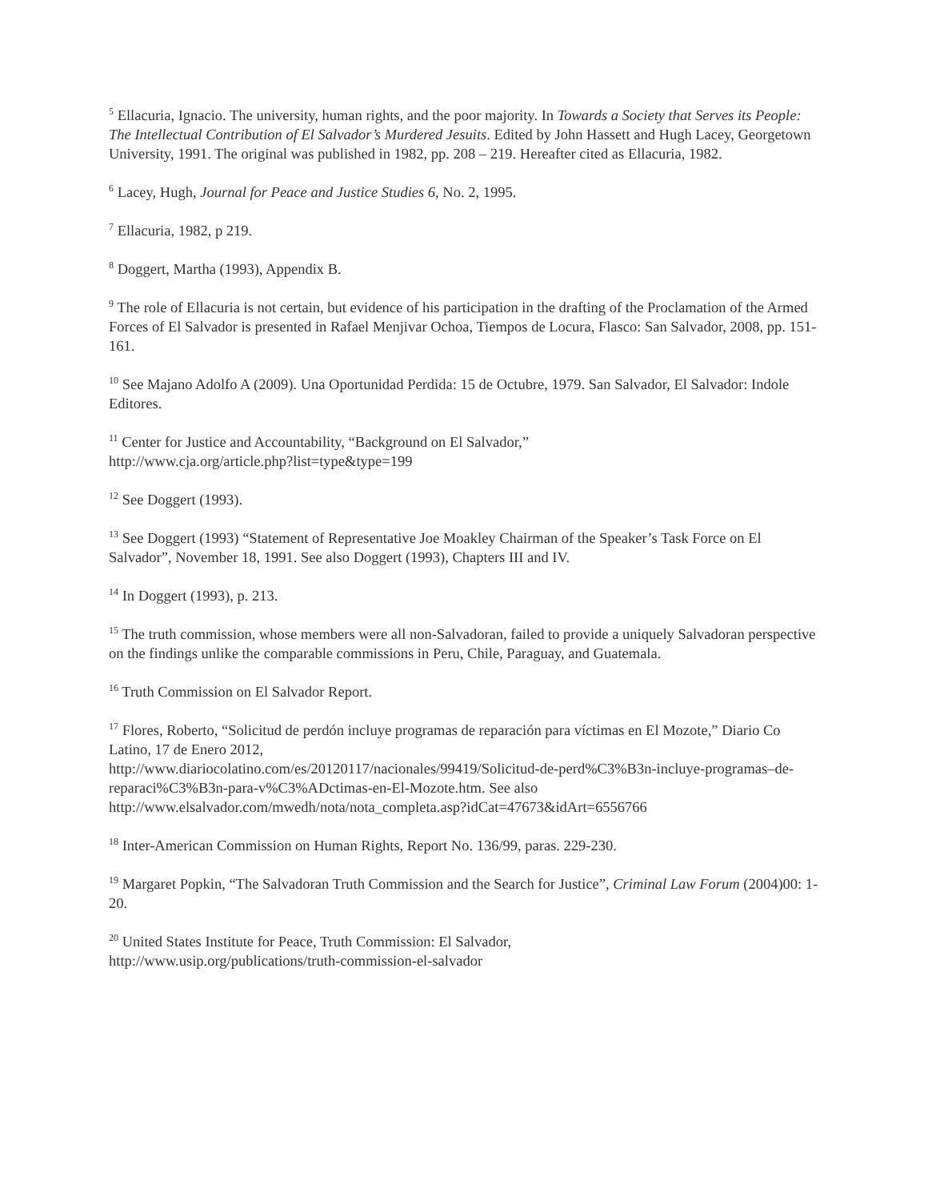<sup>5</sup> Ellacuria, Ignacio. The university, human rights, and the poor majority. In Towards a Society that Serves its People: The Intellectual Contribution of El Salvador’s Murdered Jesuits. Edited by John Hassett and Hugh Lacey, Georgetown University, 1991. The original was published in 1982, pp. 208 – 219. Hereafter cited as Ellacuria, 1982.
<sup>6</sup> Lacey, Hugh, Journal for Peace and Justice Studies 6, No. 2, 1995.
<sup>7</sup> Ellacuria, 1982, p 219.
<sup>8</sup> Doggert, Martha (1993), Appendix B.
<sup>9</sup> The role of Ellacuria is not certain, but evidence of his participation in the drafting of the Proclamation of the Armed Forces of El Salvador is presented in Rafael Menjivar Ochoa, Tiempos de Locura, Flasco: San Salvador, 2008, pp. 151-161.
<sup>10</sup> See Majano Adolfo A (2009). Una Oportunidad Perdida: 15 de Octubre, 1979. San Salvador, El Salvador: Indole Editores.
<sup>11</sup> Center for Justice and Accountability, “Background on El Salvador,”
http://www.cja.org/article.php?list=type&type=199
<sup>12</sup> See Doggert (1993).
<sup>13</sup> See Doggert (1993) “Statement of Representative Joe Moakley Chairman of the Speaker’s Task Force on El Salvador”, November 18, 1991. See also Doggert (1993), Chapters III and IV.
<sup>14</sup> In Doggert (1993), p. 213.
<sup>15</sup> The truth commission, whose members were all non-Salvadoran, failed to provide a uniquely Salvadoran perspective on the findings unlike the comparable commissions in Peru, Chile, Paraguay, and Guatemala.
<sup>16</sup> Truth Commission on El Salvador Report.
<sup>17</sup> Flores, Roberto, “Solicitud de perdón incluye programas de reparación para víctimas en El Mozote,” Diario Co Latino, 17 de Enero 2012,
http://www.diariocolatino.com/es/20120117/nacionales/99419/Solicitud-de-perd%C3%B3n-incluye-programas–de-reparaci%C3%B3n-para-v%C3%ADctimas-en-El-Mozote.htm. See also http://www.elsalvador.com/mwedh/nota/nota_completa.asp?idCat=47673&idArt=6556766
<sup>18</sup> Inter-American Commission on Human Rights, Report No. 136/99, paras. 229-230.
<sup>19</sup> Margaret Popkin, “The Salvadoran Truth Commission and the Search for Justice”, Criminal Law Forum (2004)00: 1-20.
<sup>20</sup> United States Institute for Peace, Truth Commission: El Salvador,
http://www.usip.org/publications/truth-commission-el-salvador